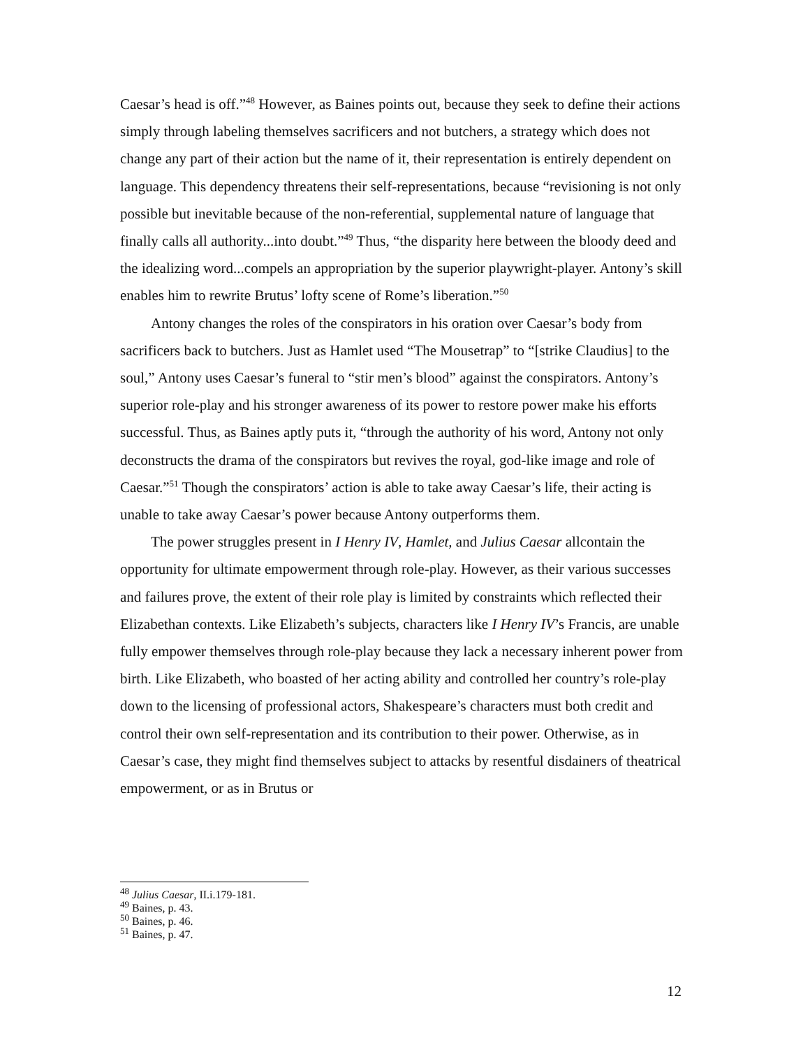Caesar’s head is off.”<sup>48</sup> However, as Baines points out, because they seek to define their actions simply through labeling themselves sacrificers and not butchers, a strategy which does not change any part of their action but the name of it, their representation is entirely dependent on language. This dependency threatens their self-representations, because “revisioning is not only possible but inevitable because of the non-referential, supplemental nature of language that finally calls all authority...into doubt.”<sup>49</sup> Thus, “the disparity here between the bloody deed and the idealizing word...compels an appropriation by the superior playwright-player. Antony’s skill enables him to rewrite Brutus’ lofty scene of Rome’s liberation.”<sup>50</sup>
Antony changes the roles of the conspirators in his oration over Caesar’s body from sacrificers back to butchers. Just as Hamlet used “The Mousetrap” to “[strike Claudius] to the soul,” Antony uses Caesar’s funeral to “stir men’s blood” against the conspirators. Antony’s superior role-play and his stronger awareness of its power to restore power make his efforts successful. Thus, as Baines aptly puts it, “through the authority of his word, Antony not only deconstructs the drama of the conspirators but revives the royal, god-like image and role of Caesar.”<sup>51</sup> Though the conspirators’ action is able to take away Caesar’s life, their acting is unable to take away Caesar’s power because Antony outperforms them.
The power struggles present in I Henry IV, Hamlet, and Julius Caesar allcontain the opportunity for ultimate empowerment through role-play. However, as their various successes and failures prove, the extent of their role play is limited by constraints which reflected their Elizabethan contexts. Like Elizabeth’s subjects, characters like I Henry IV’s Francis, are unable fully empower themselves through role-play because they lack a necessary inherent power from birth. Like Elizabeth, who boasted of her acting ability and controlled her country’s role-play down to the licensing of professional actors, Shakespeare’s characters must both credit and control their own self-representation and its contribution to their power. Otherwise, as in Caesar’s case, they might find themselves subject to attacks by resentful disdainers of theatrical empowerment, or as in Brutus or
<sup>48</sup> Julius Caesar, II.i.179-181.
<sup>49</sup> Baines, p. 43.
<sup>50</sup> Baines, p. 46.
<sup>51</sup> Baines, p. 47.
12